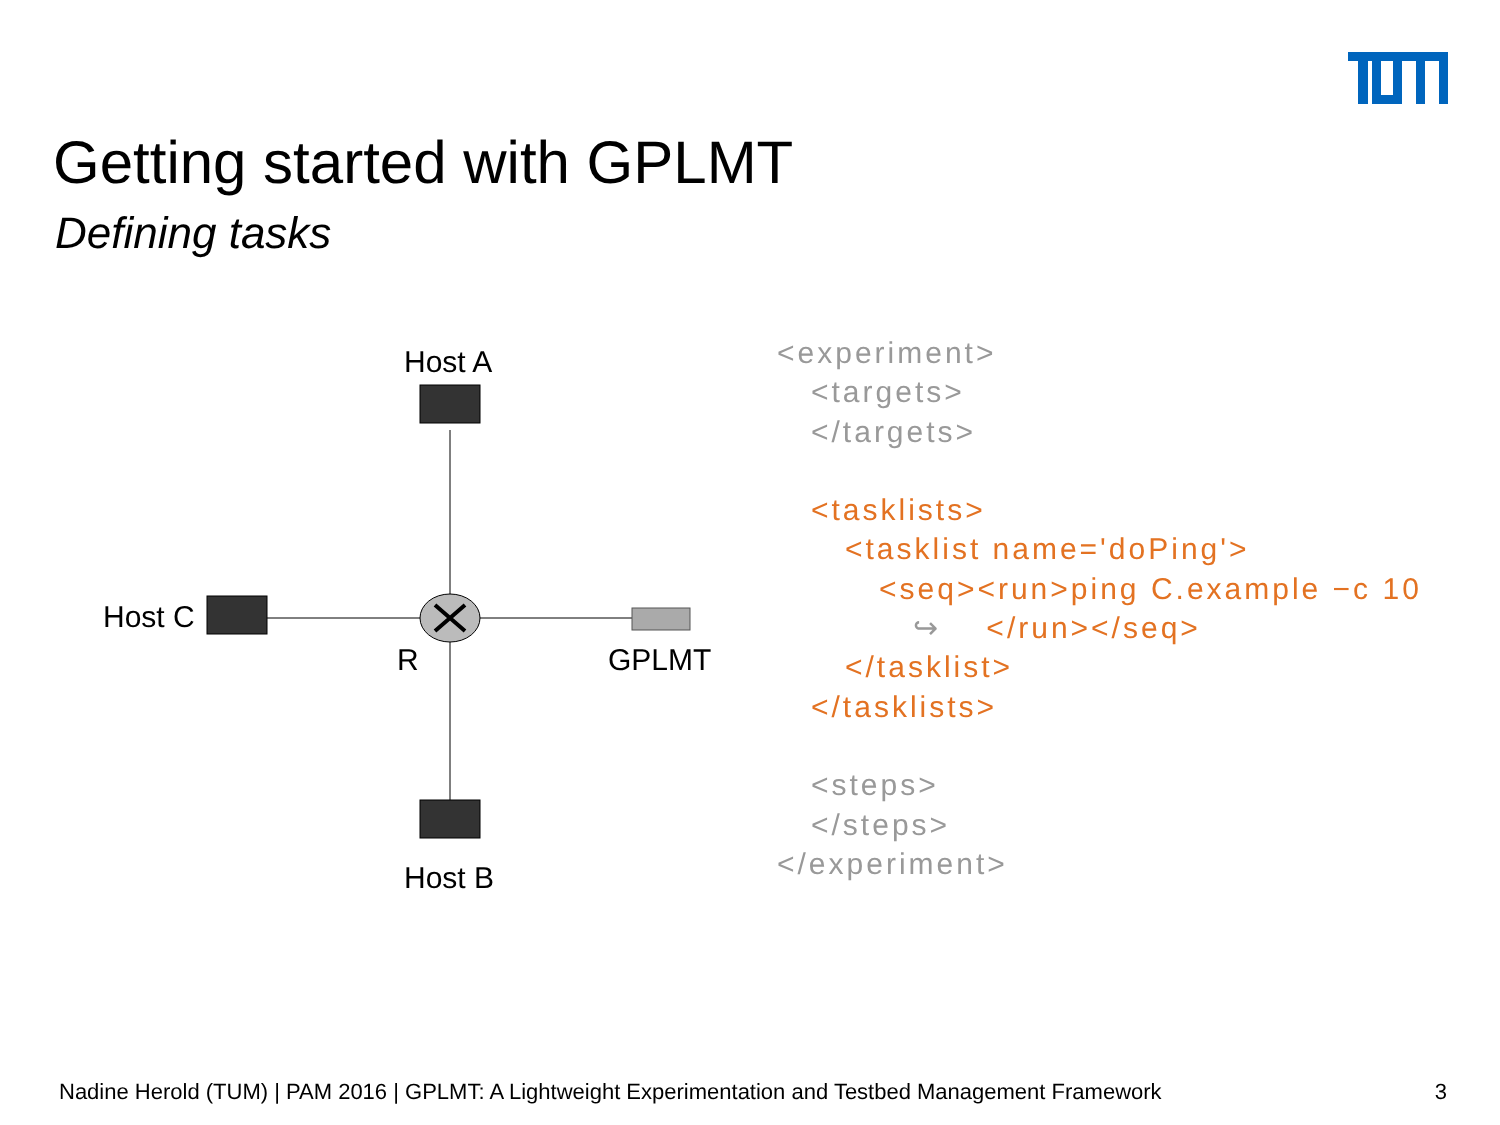Getting started with GPLMT
Defining tasks
Host A
Host C
R GPLMT
Host B
<experiment>
   <targets>
   </targets>

   <tasklists>
      <tasklist name='doPing'>
         <seq><run>ping C.example −c 10
            ↪    </run></seq>
      </tasklist>
   </tasklists>

   <steps>
   </steps>
</experiment>
Nadine Herold (TUM) | PAM 2016 | GPLMT: A Lightweight Experimentation and Testbed Management Framework
3